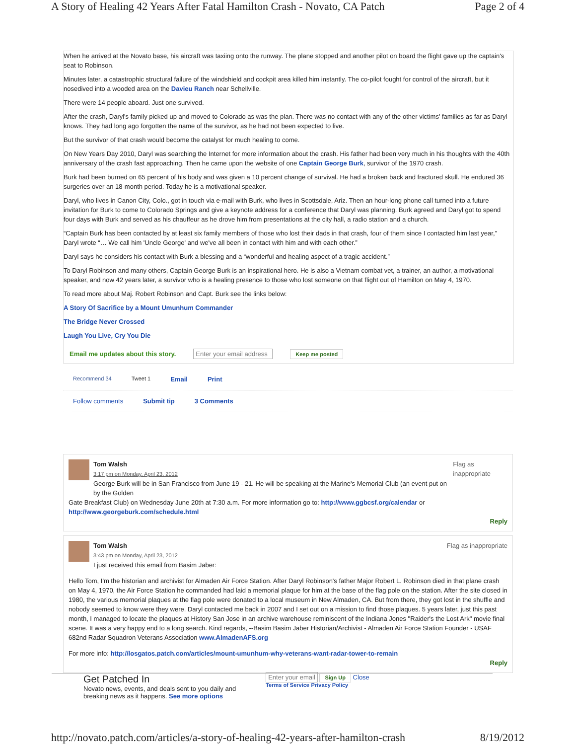A Story of Healing 42 Years After Fatal Hamilton Crash - Novato, CA Patch Page 2 of 4
When he arrived at the Novato base, his aircraft was taxiing onto the runway. The plane stopped and another pilot on board the flight gave up the captain's seat to Robinson.
Minutes later, a catastrophic structural failure of the windshield and cockpit area killed him instantly. The co-pilot fought for control of the aircraft, but it nosedived into a wooded area on the Davieu Ranch near Schellville.
There were 14 people aboard. Just one survived.
After the crash, Daryl's family picked up and moved to Colorado as was the plan. There was no contact with any of the other victims' families as far as Daryl knows. They had long ago forgotten the name of the survivor, as he had not been expected to live.
But the survivor of that crash would become the catalyst for much healing to come.
On New Years Day 2010, Daryl was searching the Internet for more information about the crash. His father had been very much in his thoughts with the 40th anniversary of the crash fast approaching. Then he came upon the website of one Captain George Burk, survivor of the 1970 crash.
Burk had been burned on 65 percent of his body and was given a 10 percent change of survival. He had a broken back and fractured skull. He endured 36 surgeries over an 18-month period. Today he is a motivational speaker.
Daryl, who lives in Canon City, Colo., got in touch via e-mail with Burk, who lives in Scottsdale, Ariz. Then an hour-long phone call turned into a future invitation for Burk to come to Colorado Springs and give a keynote address for a conference that Daryl was planning. Burk agreed and Daryl got to spend four days with Burk and served as his chauffeur as he drove him from presentations at the city hall, a radio station and a church.
“Captain Burk has been contacted by at least six family members of those who lost their dads in that crash, four of them since I contacted him last year,” Daryl wrote “… We call him 'Uncle George' and we've all been in contact with him and with each other.”
Daryl says he considers his contact with Burk a blessing and a “wonderful and healing aspect of a tragic accident.”
To Daryl Robinson and many others, Captain George Burk is an inspirational hero. He is also a Vietnam combat vet, a trainer, an author, a motivational speaker, and now 42 years later, a survivor who is a healing presence to those who lost someone on that flight out of Hamilton on May 4, 1970.
To read more about Maj. Robert Robinson and Capt. Burk see the links below:
A Story Of Sacrifice by a Mount Umunhum Commander
The Bridge Never Crossed
Laugh You Live, Cry You Die
Email me updates about this story. Enter your email address Keep me posted
Recommend 34 Tweet 1 Email Print
Follow comments Submit tip 3 Comments
Tom Walsh
3:17 pm on Monday, April 23, 2012
George Burk will be in San Francisco from June 19 - 21. He will be speaking at the Marine's Memorial Club (an event put on by the Golden
Flag as inappropriate
Gate Breakfast Club) on Wednesday June 20th at 7:30 a.m. For more information go to: http://www.ggbcsf.org/calendar or http://www.georgeburk.com/schedule.html
Reply
Tom Walsh
3:43 pm on Monday, April 23, 2012
I just received this email from Basim Jaber:
Flag as inappropriate
Hello Tom, I'm the historian and archivist for Almaden Air Force Station. After Daryl Robinson's father Major Robert L. Robinson died in that plane crash on May 4, 1970, the Air Force Station he commanded had laid a memorial plaque for him at the base of the flag pole on the station. After the site closed in 1980, the various memorial plaques at the flag pole were donated to a local museum in New Almaden, CA. But from there, they got lost in the shuffle and nobody seemed to know were they were. Daryl contacted me back in 2007 and I set out on a mission to find those plaques. 5 years later, just this past month, I managed to locate the plaques at History San Jose in an archive warehouse reminiscent of the Indiana Jones "Raider's the Lost Ark" movie final scene. It was a very happy end to a long search. Kind regards, --Basim Basim Jaber Historian/Archivist - Almaden Air Force Station Founder - USAF 682nd Radar Squadron Veterans Association www.AlmadenAFS.org
For more info: http://losgatos.patch.com/articles/mount-umunhum-why-veterans-want-radar-tower-to-remain
Reply
Get Patched In
Novato news, events, and deals sent to you daily and
breaking news as it happens. See more options
Enter your email Sign Up Close
Terms of Service Privacy Policy
http://novato.patch.com/articles/a-story-of-healing-42-years-after-hamilton-crash 8/19/2012